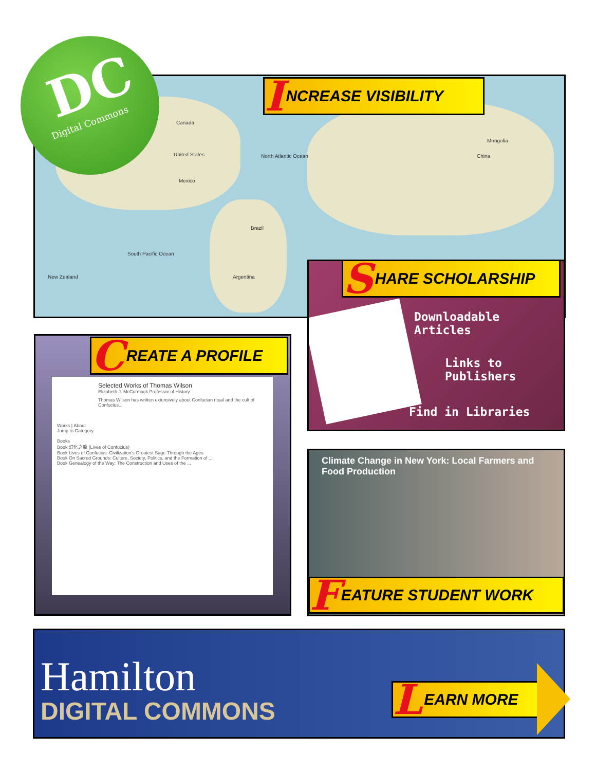Canada
United States
Mexico
North Atlantic Ocean
Brazil
South Pacific Ocean
Argentina
China
Mongolia
New Zealand
DC
Digital Commons
I NCREASE VISIBILITY
Downloadable
Articles
Links to
Publishers
Find in Libraries
S HARE SCHOLARSHIP
Selected Works of Thomas Wilson
Elizabeth J. McCormack Professor of History
Thomas Wilson has written extensively about Confucian ritual and the cult of Confucius...
Works | About
Jump to Category
Books
Book 幻化之龍 (Lives of Confucius)
Book Lives of Confucius: Civilization's Greatest Sage Through the Ages
Book On Sacred Grounds: Culture, Society, Politics, and the Formation of ...
Book Genealogy of the Way: The Construction and Uses of the ...
C REATE A PROFILE
Climate Change in New York: Local Farmers and Food Production
F EATURE STUDENT WORK
Hamilton
DIGITAL COMMONS
L EARN MORE